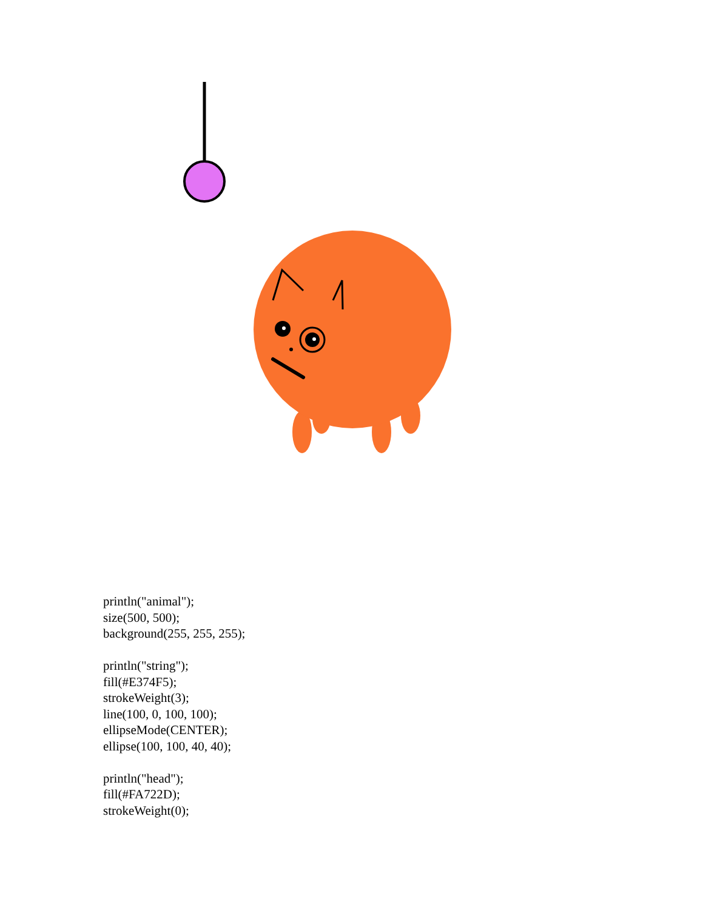println("animal");
size(500, 500);
background(255, 255, 255);
println("string");
fill(#E374F5);
strokeWeight(3);
line(100, 0, 100, 100);
ellipseMode(CENTER);
ellipse(100, 100, 40, 40);
println("head");
fill(#FA722D);
strokeWeight(0);